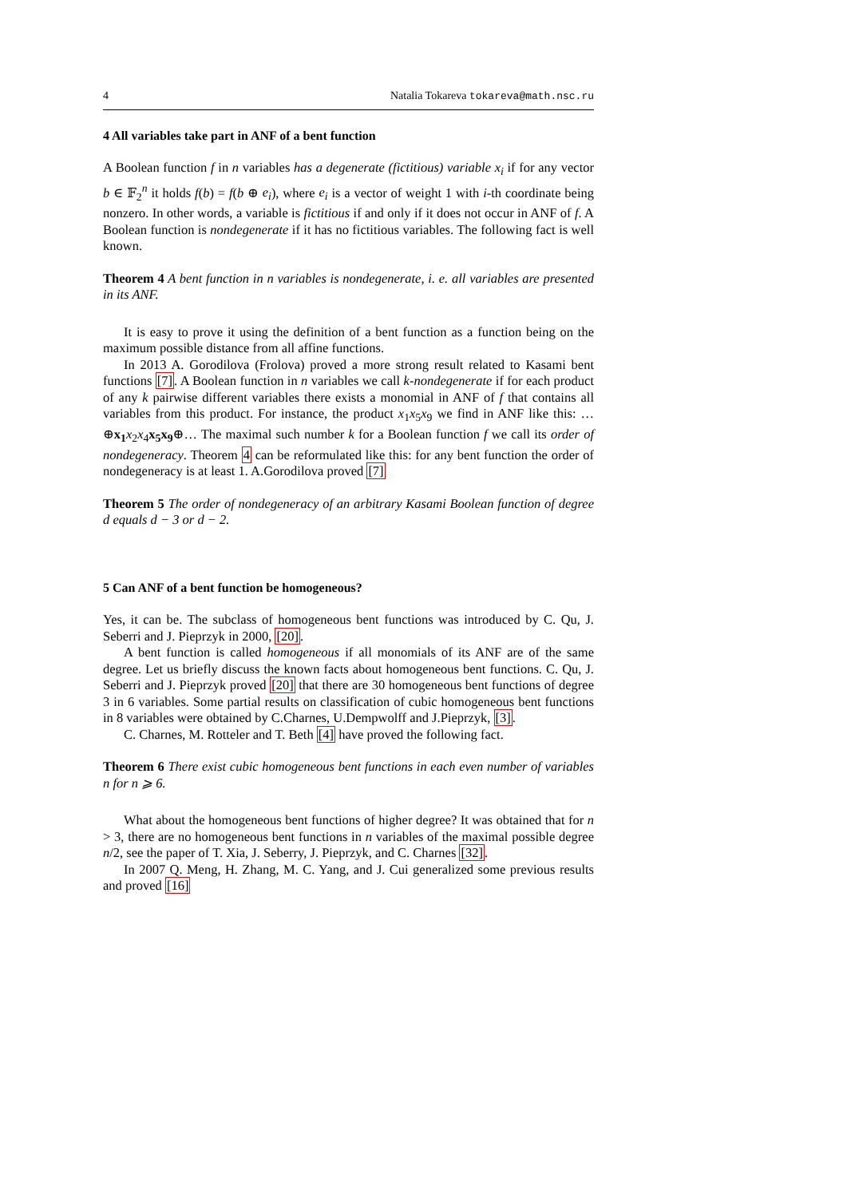4 Natalia Tokareva tokareva@math.nsc.ru
4 All variables take part in ANF of a bent function
A Boolean function f in n variables has a degenerate (fictitious) variable x<sub>i</sub> if for any vector b ∈ 𝔽<sub>2</sub><sup>n</sup> it holds f(b) = f(b ⊕ e<sub>i</sub>), where e<sub>i</sub> is a vector of weight 1 with i-th coordinate being nonzero. In other words, a variable is fictitious if and only if it does not occur in ANF of f. A Boolean function is nondegenerate if it has no fictitious variables. The following fact is well known.
Theorem 4 A bent function in n variables is nondegenerate, i. e. all variables are presented in its ANF.
It is easy to prove it using the definition of a bent function as a function being on the maximum possible distance from all affine functions.
In 2013 A. Gorodilova (Frolova) proved a more strong result related to Kasami bent functions [7]. A Boolean function in n variables we call k-nondegenerate if for each product of any k pairwise different variables there exists a monomial in ANF of f that contains all variables from this product. For instance, the product x<sub>1</sub>x<sub>5</sub>x<sub>9</sub> we find in ANF like this: …⊕x<sub>1</sub> x<sub>2</sub>x<sub>4</sub>x<sub>5</sub>x<sub>9</sub>⊕… The maximal such number k for a Boolean function f we call its order of nondegeneracy. Theorem 4 can be reformulated like this: for any bent function the order of nondegeneracy is at least 1. A.Gorodilova proved [7]
Theorem 5 The order of nondegeneracy of an arbitrary Kasami Boolean function of degree d equals d − 3 or d − 2.
5 Can ANF of a bent function be homogeneous?
Yes, it can be. The subclass of homogeneous bent functions was introduced by C. Qu, J. Seberri and J. Pieprzyk in 2000, [20].
A bent function is called homogeneous if all monomials of its ANF are of the same degree. Let us briefly discuss the known facts about homogeneous bent functions. C. Qu, J. Seberri and J. Pieprzyk proved [20] that there are 30 homogeneous bent functions of degree 3 in 6 variables. Some partial results on classification of cubic homogeneous bent functions in 8 variables were obtained by C.Charnes, U.Dempwolff and J.Pieprzyk, [3].
C. Charnes, M. Rotteler and T. Beth [4] have proved the following fact.
Theorem 6 There exist cubic homogeneous bent functions in each even number of variables n for n ⩾ 6.
What about the homogeneous bent functions of higher degree? It was obtained that for n > 3, there are no homogeneous bent functions in n variables of the maximal possible degree n/2, see the paper of T. Xia, J. Seberry, J. Pieprzyk, and C. Charnes [32].
In 2007 Q. Meng, H. Zhang, M. C. Yang, and J. Cui generalized some previous results and proved [16]